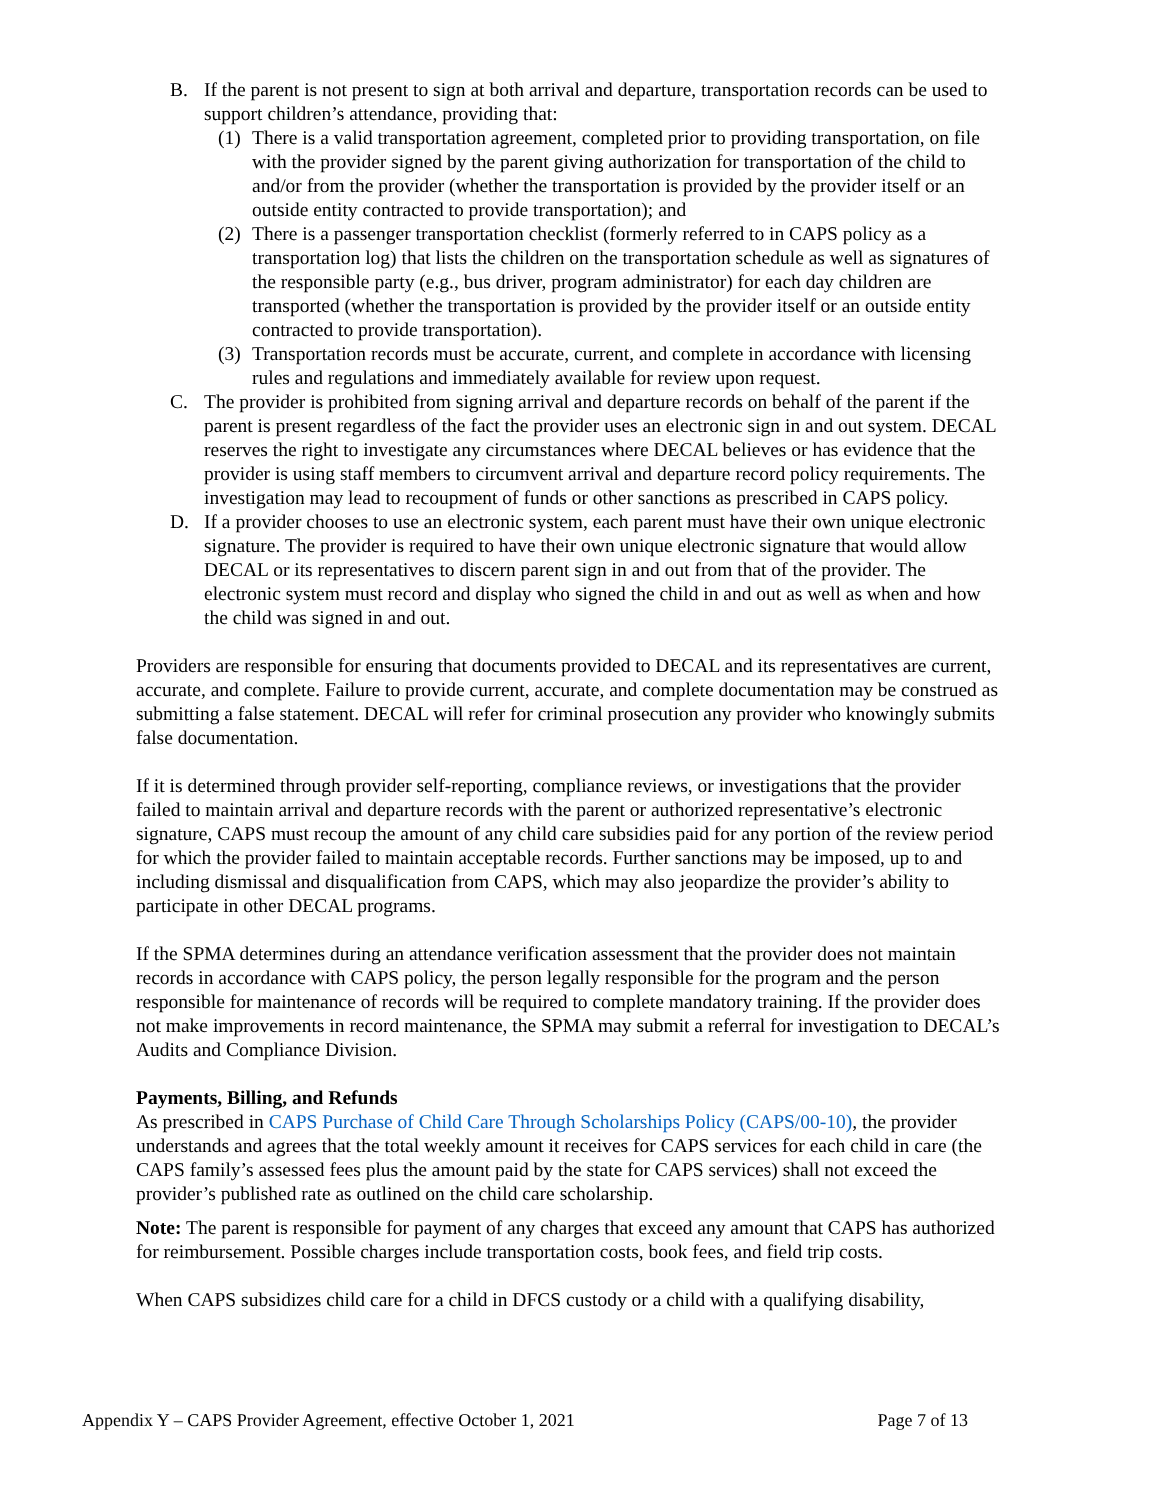B. If the parent is not present to sign at both arrival and departure, transportation records can be used to support children’s attendance, providing that:
(1) There is a valid transportation agreement, completed prior to providing transportation, on file with the provider signed by the parent giving authorization for transportation of the child to and/or from the provider (whether the transportation is provided by the provider itself or an outside entity contracted to provide transportation); and
(2) There is a passenger transportation checklist (formerly referred to in CAPS policy as a transportation log) that lists the children on the transportation schedule as well as signatures of the responsible party (e.g., bus driver, program administrator) for each day children are transported (whether the transportation is provided by the provider itself or an outside entity contracted to provide transportation).
(3) Transportation records must be accurate, current, and complete in accordance with licensing rules and regulations and immediately available for review upon request.
C. The provider is prohibited from signing arrival and departure records on behalf of the parent if the parent is present regardless of the fact the provider uses an electronic sign in and out system. DECAL reserves the right to investigate any circumstances where DECAL believes or has evidence that the provider is using staff members to circumvent arrival and departure record policy requirements. The investigation may lead to recoupment of funds or other sanctions as prescribed in CAPS policy.
D. If a provider chooses to use an electronic system, each parent must have their own unique electronic signature. The provider is required to have their own unique electronic signature that would allow DECAL or its representatives to discern parent sign in and out from that of the provider. The electronic system must record and display who signed the child in and out as well as when and how the child was signed in and out.
Providers are responsible for ensuring that documents provided to DECAL and its representatives are current, accurate, and complete. Failure to provide current, accurate, and complete documentation may be construed as submitting a false statement. DECAL will refer for criminal prosecution any provider who knowingly submits false documentation.
If it is determined through provider self-reporting, compliance reviews, or investigations that the provider failed to maintain arrival and departure records with the parent or authorized representative’s electronic signature, CAPS must recoup the amount of any child care subsidies paid for any portion of the review period for which the provider failed to maintain acceptable records. Further sanctions may be imposed, up to and including dismissal and disqualification from CAPS, which may also jeopardize the provider’s ability to participate in other DECAL programs.
If the SPMA determines during an attendance verification assessment that the provider does not maintain records in accordance with CAPS policy, the person legally responsible for the program and the person responsible for maintenance of records will be required to complete mandatory training. If the provider does not make improvements in record maintenance, the SPMA may submit a referral for investigation to DECAL’s Audits and Compliance Division.
Payments, Billing, and Refunds
As prescribed in CAPS Purchase of Child Care Through Scholarships Policy (CAPS/00-10), the provider understands and agrees that the total weekly amount it receives for CAPS services for each child in care (the CAPS family’s assessed fees plus the amount paid by the state for CAPS services) shall not exceed the provider’s published rate as outlined on the child care scholarship.
Note: The parent is responsible for payment of any charges that exceed any amount that CAPS has authorized for reimbursement. Possible charges include transportation costs, book fees, and field trip costs.
When CAPS subsidizes child care for a child in DFCS custody or a child with a qualifying disability,
Appendix Y – CAPS Provider Agreement, effective October 1, 2021 Page 7 of 13